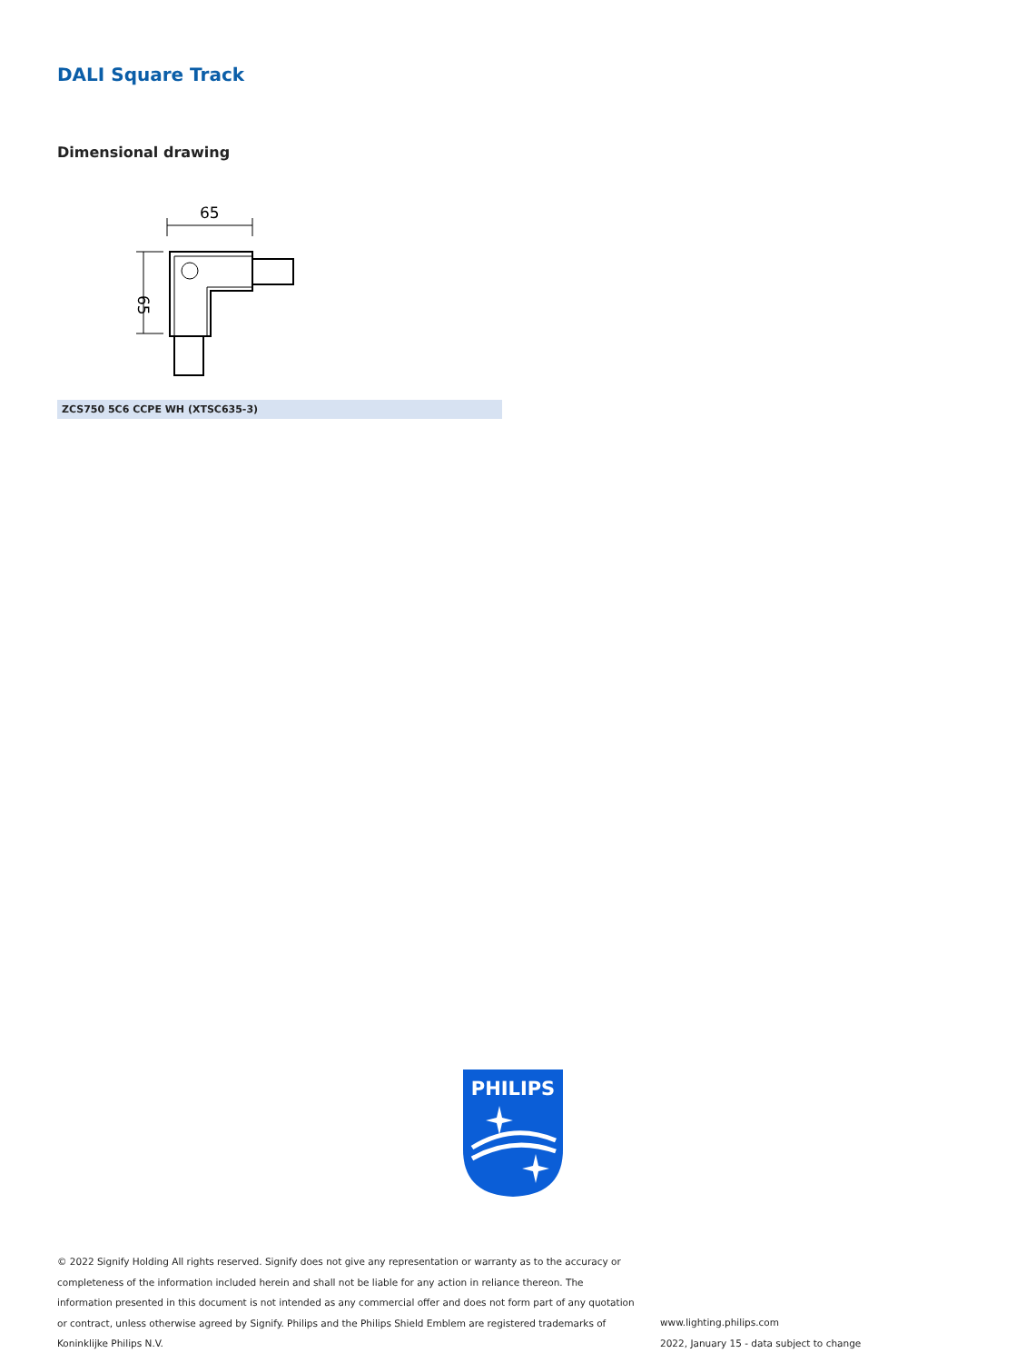DALI Square Track
Dimensional drawing
65
65
ZCS750 5C6 CCPE WH (XTSC635-3)
PHILIPS
© 2022 Signify Holding All rights reserved. Signify does not give any representation or warranty as to the accuracy or completeness of the information included herein and shall not be liable for any action in reliance thereon. The information presented in this document is not intended as any commercial offer and does not form part of any quotation or contract, unless otherwise agreed by Signify. Philips and the Philips Shield Emblem are registered trademarks of Koninklijke Philips N.V.
www.lighting.philips.com
2022, January 15 - data subject to change